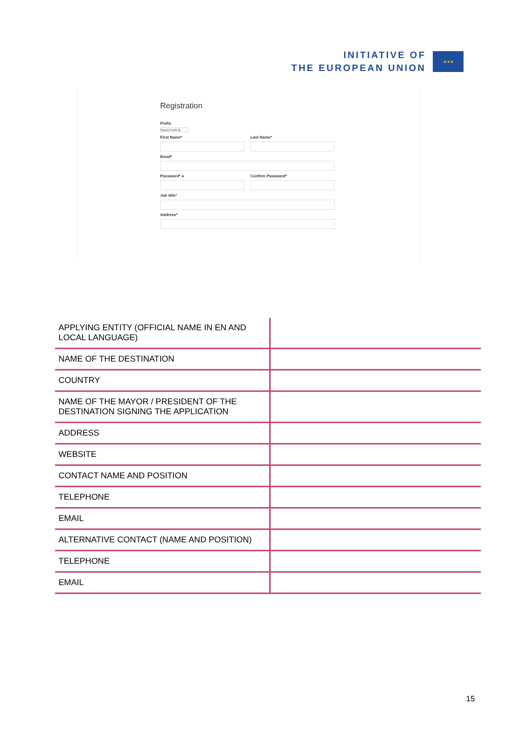INITIATIVE OF
THE EUROPEAN UNION
★★★
Registration
Prefix
Select Prefix ⬍
First Name* Last Name*
Email*
Password* ● Confirm Password*
Job title*
Address*
| APPLYING ENTITY (OFFICIAL NAME IN EN AND LOCAL LANGUAGE) | |
| NAME OF THE DESTINATION | |
| COUNTRY | |
| NAME OF THE MAYOR / PRESIDENT OF THE DESTINATION SIGNING THE APPLICATION | |
| ADDRESS | |
| WEBSITE | |
| CONTACT NAME AND POSITION | |
| TELEPHONE | |
| EMAIL | |
| ALTERNATIVE CONTACT (NAME AND POSITION) | |
| TELEPHONE | |
| EMAIL | |
15